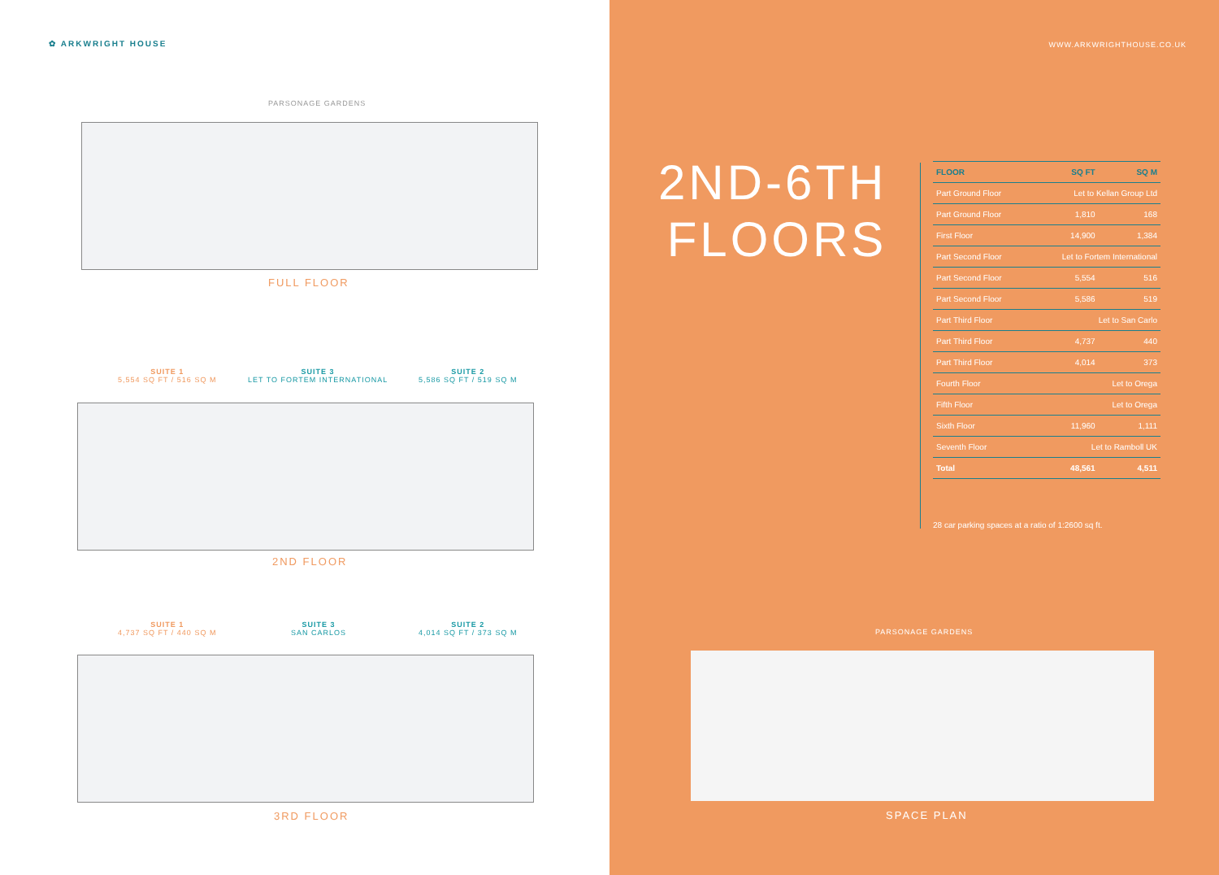✿ ARKWRIGHT HOUSE
PARSONAGE GARDENS
FULL FLOOR
SUITE 1
5,554 SQ FT / 516 SQ M
SUITE 3
LET TO FORTEM INTERNATIONAL
SUITE 2
5,586 SQ FT / 519 SQ M
2ND FLOOR
SUITE 1
4,737 SQ FT / 440 SQ M
SUITE 3
SAN CARLOS
SUITE 2
4,014 SQ FT / 373 SQ M
3RD FLOOR
WWW.ARKWRIGHTHOUSE.CO.UK
2ND-6TH
FLOORS
| FLOOR | SQ FT | SQ M |
| --- | --- | --- |
| Part Ground Floor | Let to Kellan Group Ltd | |
| Part Ground Floor | 1,810 | 168 |
| First Floor | 14,900 | 1,384 |
| Part Second Floor | Let to Fortem International | |
| Part Second Floor | 5,554 | 516 |
| Part Second Floor | 5,586 | 519 |
| Part Third Floor | Let to San Carlo | |
| Part Third Floor | 4,737 | 440 |
| Part Third Floor | 4,014 | 373 |
| Fourth Floor | Let to Orega | |
| Fifth Floor | Let to Orega | |
| Sixth Floor | 11,960 | 1,111 |
| Seventh Floor | Let to Ramboll UK | |
| Total | 48,561 | 4,511 |
28 car parking spaces at a ratio of 1:2600 sq ft.
PARSONAGE GARDENS
SPACE PLAN